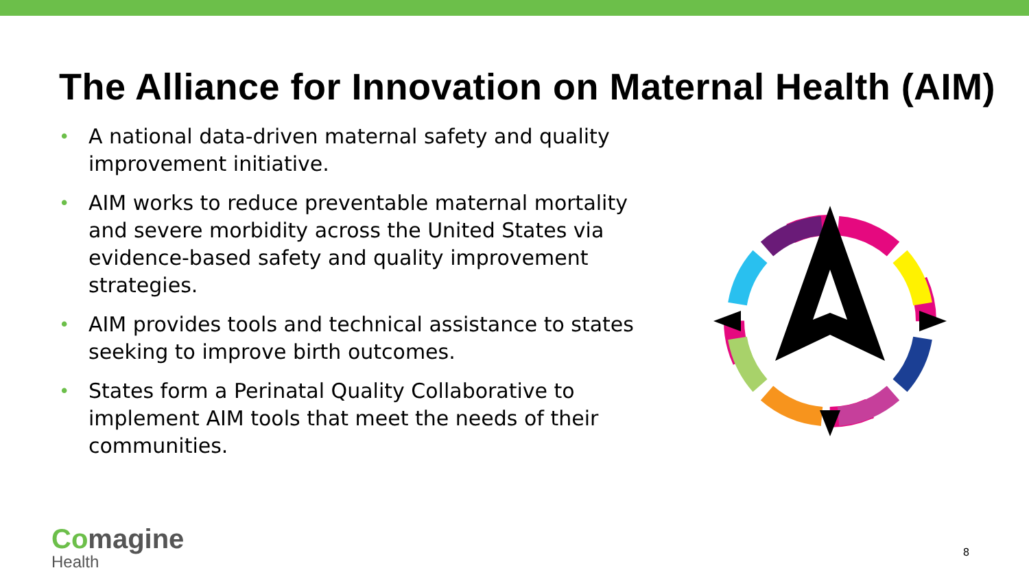The Alliance for Innovation on Maternal Health (AIM)
• A national data-driven maternal safety and quality improvement initiative.
• AIM works to reduce preventable maternal mortality and severe morbidity across the United States via evidence-based safety and quality improvement strategies.
• AIM provides tools and technical assistance to states seeking to improve birth outcomes.
• States form a Perinatal Quality Collaborative to implement AIM tools that meet the needs of their communities.
Comagine
Health
8